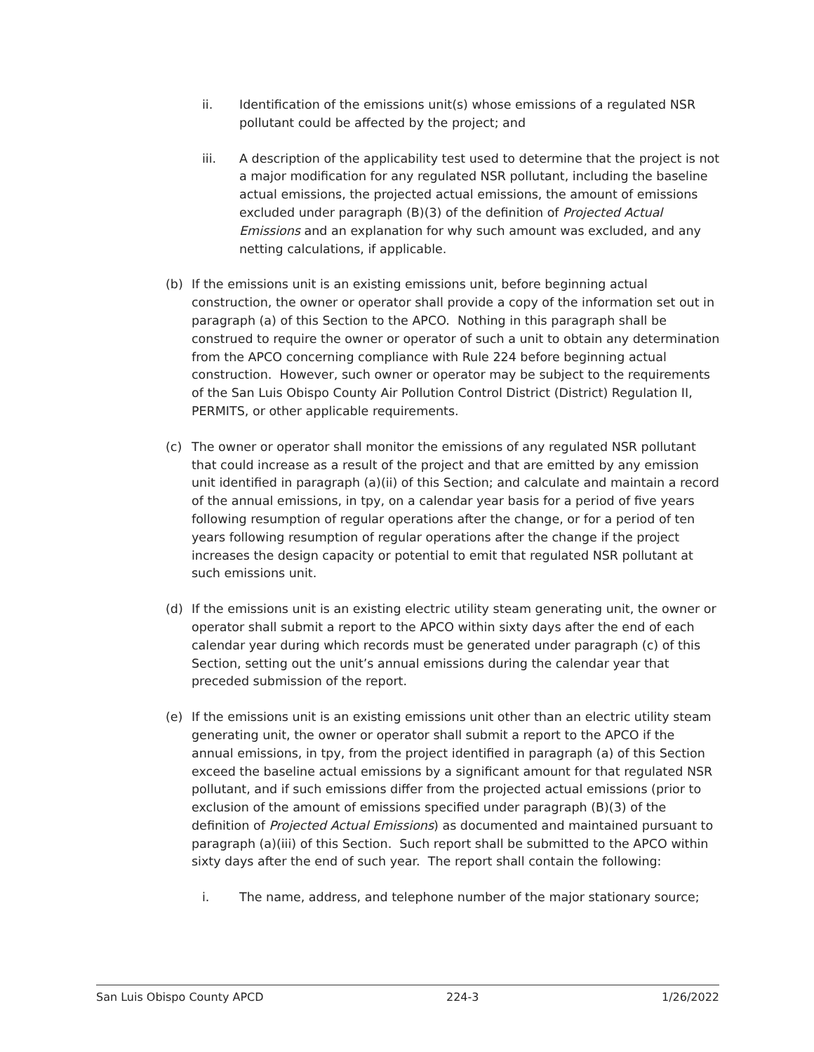ii. Identification of the emissions unit(s) whose emissions of a regulated NSR pollutant could be affected by the project; and
iii. A description of the applicability test used to determine that the project is not a major modification for any regulated NSR pollutant, including the baseline actual emissions, the projected actual emissions, the amount of emissions excluded under paragraph (B)(3) of the definition of Projected Actual Emissions and an explanation for why such amount was excluded, and any netting calculations, if applicable.
(b) If the emissions unit is an existing emissions unit, before beginning actual construction, the owner or operator shall provide a copy of the information set out in paragraph (a) of this Section to the APCO. Nothing in this paragraph shall be construed to require the owner or operator of such a unit to obtain any determination from the APCO concerning compliance with Rule 224 before beginning actual construction. However, such owner or operator may be subject to the requirements of the San Luis Obispo County Air Pollution Control District (District) Regulation II, PERMITS, or other applicable requirements.
(c) The owner or operator shall monitor the emissions of any regulated NSR pollutant that could increase as a result of the project and that are emitted by any emission unit identified in paragraph (a)(ii) of this Section; and calculate and maintain a record of the annual emissions, in tpy, on a calendar year basis for a period of five years following resumption of regular operations after the change, or for a period of ten years following resumption of regular operations after the change if the project increases the design capacity or potential to emit that regulated NSR pollutant at such emissions unit.
(d) If the emissions unit is an existing electric utility steam generating unit, the owner or operator shall submit a report to the APCO within sixty days after the end of each calendar year during which records must be generated under paragraph (c) of this Section, setting out the unit’s annual emissions during the calendar year that preceded submission of the report.
(e) If the emissions unit is an existing emissions unit other than an electric utility steam generating unit, the owner or operator shall submit a report to the APCO if the annual emissions, in tpy, from the project identified in paragraph (a) of this Section exceed the baseline actual emissions by a significant amount for that regulated NSR pollutant, and if such emissions differ from the projected actual emissions (prior to exclusion of the amount of emissions specified under paragraph (B)(3) of the definition of Projected Actual Emissions) as documented and maintained pursuant to paragraph (a)(iii) of this Section. Such report shall be submitted to the APCO within sixty days after the end of such year. The report shall contain the following:
i. The name, address, and telephone number of the major stationary source;
San Luis Obispo County APCD 224-3 1/26/2022